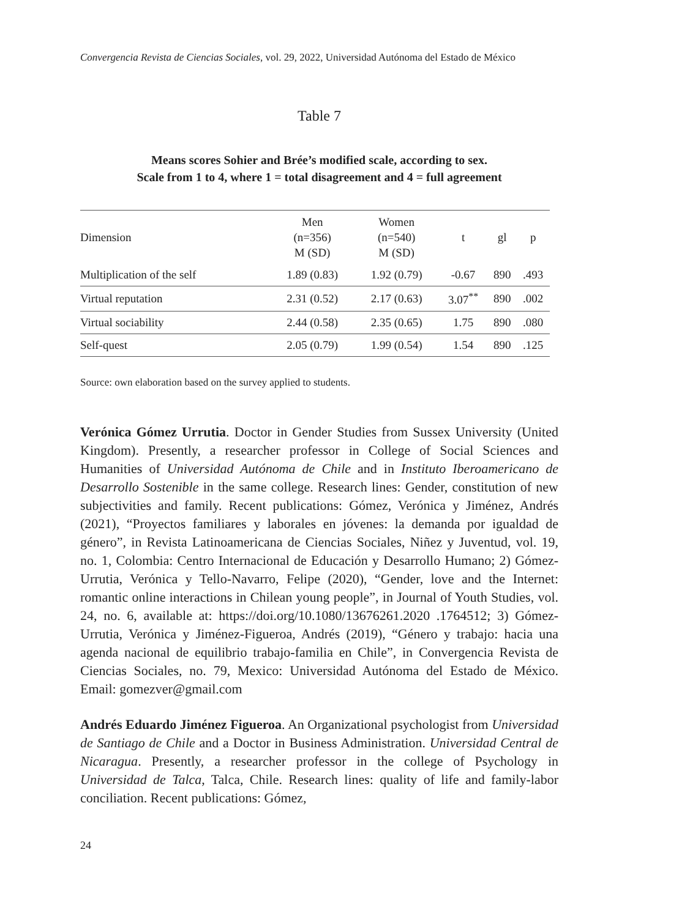Convergencia Revista de Ciencias Sociales, vol. 29, 2022, Universidad Autónoma del Estado de México
Table 7
Means scores Sohier and Brée’s modified scale, according to sex.
Scale from 1 to 4, where 1 = total disagreement and 4 = full agreement
| Dimension | Men (n=356) M (SD) | Women (n=540) M (SD) | t | gl | p |
| --- | --- | --- | --- | --- | --- |
| Multiplication of the self | 1.89 (0.83) | 1.92 (0.79) | -0.67 | 890 | .493 |
| Virtual reputation | 2.31 (0.52) | 2.17 (0.63) | 3.07<sup>**</sup> | 890 | .002 |
| Virtual sociability | 2.44 (0.58) | 2.35 (0.65) | 1.75 | 890 | .080 |
| Self-quest | 2.05 (0.79) | 1.99 (0.54) | 1.54 | 890 | .125 |
Source: own elaboration based on the survey applied to students.
Verónica Gómez Urrutia. Doctor in Gender Studies from Sussex University (United Kingdom). Presently, a researcher professor in College of Social Sciences and Humanities of Universidad Autónoma de Chile and in Instituto Iberoamericano de Desarrollo Sostenible in the same college. Research lines: Gender, constitution of new subjectivities and family. Recent publications: Gómez, Verónica y Jiménez, Andrés (2021), “Proyectos familiares y laborales en jóvenes: la demanda por igualdad de género”, in Revista Latinoamericana de Ciencias Sociales, Niñez y Juventud, vol. 19, no. 1, Colombia: Centro Internacional de Educación y Desarrollo Humano; 2) Gómez-Urrutia, Verónica y Tello-Navarro, Felipe (2020), “Gender, love and the Internet: romantic online interactions in Chilean young people”, in Journal of Youth Studies, vol. 24, no. 6, available at: https://doi.org/10.1080/13676261.2020 .1764512; 3) Gómez-Urrutia, Verónica y Jiménez-Figueroa, Andrés (2019), “Género y trabajo: hacia una agenda nacional de equilibrio trabajo-familia en Chile”, in Convergencia Revista de Ciencias Sociales, no. 79, Mexico: Universidad Autónoma del Estado de México. Email: gomezver@gmail.com
Andrés Eduardo Jiménez Figueroa. An Organizational psychologist from Universidad de Santiago de Chile and a Doctor in Business Administration. Universidad Central de Nicaragua. Presently, a researcher professor in the college of Psychology in Universidad de Talca, Talca, Chile. Research lines: quality of life and family-labor conciliation. Recent publications: Gómez,
24